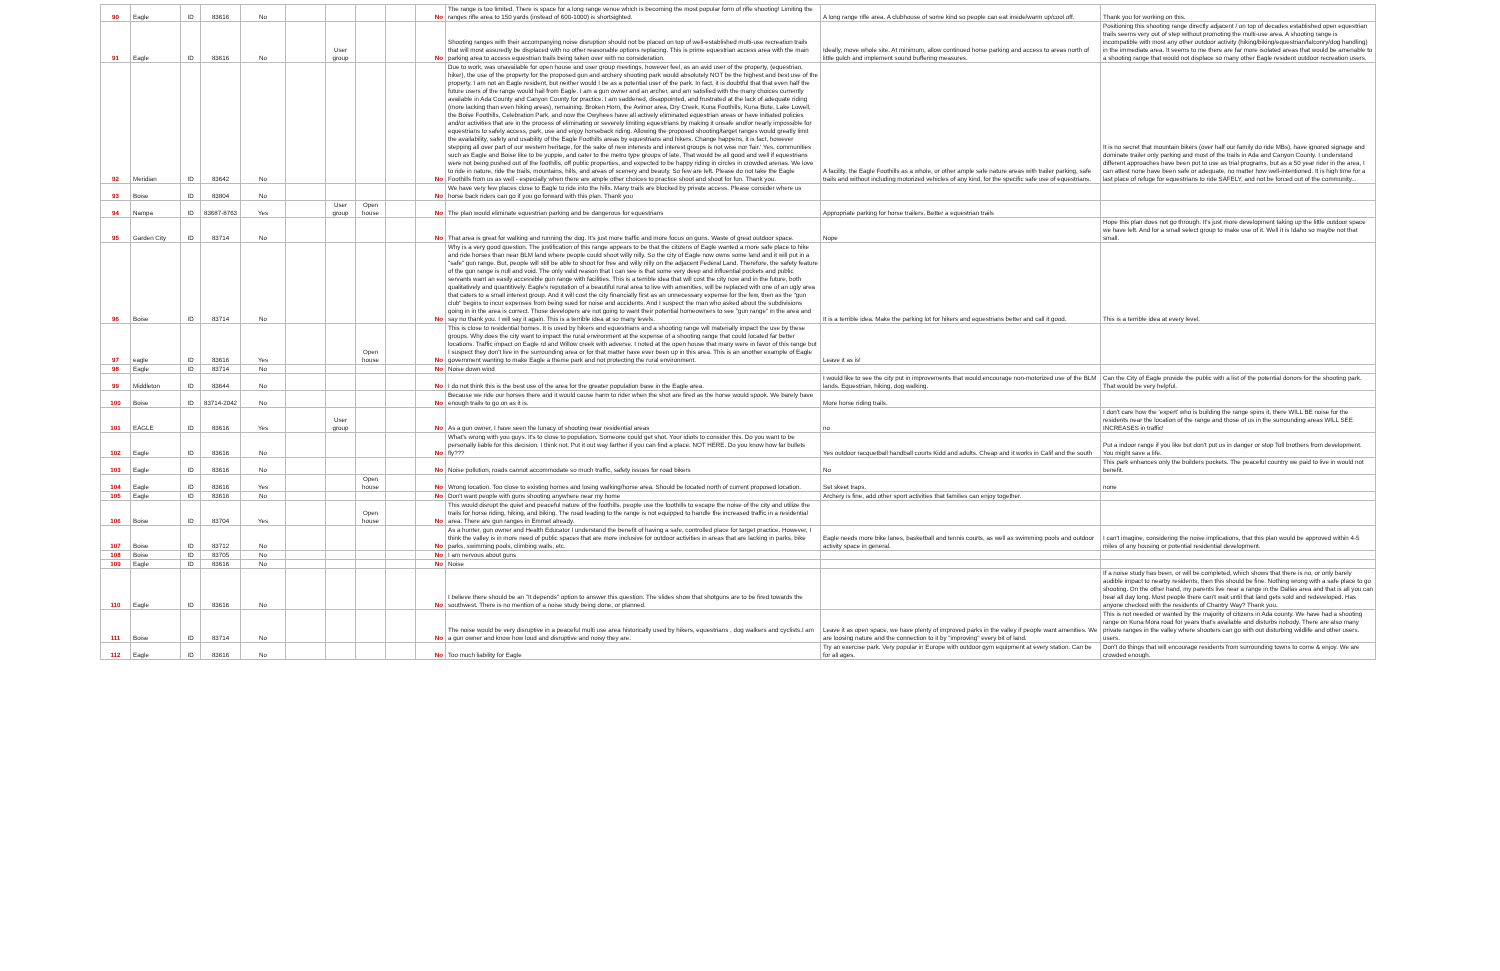| 90 | Eagle | ID | 83616 | No | | | | | No | The range is too limited. There is space for a long range venue which is becoming the most popular form of rifle shooting! Limiting the ranges rifle area to 150 yards (instead of 600-1000) is shortsighted. | A long range rifle area. A clubhouse of some kind so people can eat inside/warm up/cool off. | Thank you for working on this. |
| 91 | Eagle | ID | 83616 | No | | User group | | | No | Shooting ranges with their accompanying noise disruption should not be placed on top of well-established multi-use recreation trails that will most assuredly be displaced with no other reasonable options replacing. This is prime equestrian access area with the main parking area to access equestrian trails being taken over with no consideration. | Ideally, move whole site. At minimum, allow continued horse parking and access to areas north of little gulch and implement sound buffering measures. | Positioning this shooting range directly adjacent / on top of decades established open equestrian trails seems very out of step without promoting the multi-use area. A shooting range is incompatible with most any other outdoor activity (hiking/biking/equestrian/falconry/dog handling) in the immediate area. It seems to me there are far more isolated areas that would be amenable to a shooting range that would not displace so many other Eagle resident outdoor recreation users. |
| 92 | Meridian | ID | 83642 | No | | | | | No | Due to work, was unavailable for open house and user group meetings, however feel, as an avid user of the property, (equestrian, hiker), the use of the property for the proposed gun and archery shooting park would absolutely NOT be the highest and best use of the property. I am not an Eagle resident, but neither would I be as a potential user of the park. In fact, it is doubtful that that even half the future users of the range would hail from Eagle. I am a gun owner and an archer, and am satisfied with the many choices currently available in Ada County and Canyon County for practice. I am saddened, disappointed, and frustrated at the lack of adequate riding (more lacking than even hiking areas), remaining. Broken Horn, the Avimor area, Dry Creek, Kuna Foothills, Kuna Bute, Lake Lowell, the Boise Foothills, Celebration Park, and now the Owyhees have all actively eliminated equestrian areas or have initiated policies and/or activities that are in the process of eliminating or severely limiting equestrians by making it unsafe and/or nearly impossible for equestrians to safely access, park, use and enjoy horseback riding. Allowing the proposed shooting/target ranges would greatly limit the availability, safety and usability of the Eagle Foothills areas by equestrians and hikers. Change happens, it is fact, however stepping all over part of our western heritage, for the sake of new interests and interest groups is not wise nor 'fair.' Yes, communities such as Eagle and Boise like to be yuppie, and cater to the metro type groups of late, That would be all good and well if equestrians were not being pushed out of the foothills, off public properties, and expected to be happy riding in circles in crowded arenas. We love to ride in nature, ride the trails, mountains, hills, and areas of scenery and beauty. So few are left. Please do not take the Eagle Foothills from us as well - especially when there are ample other choices to practice shoot and shoot for fun. Thank you. | A facility, the Eagle Foothills as a whole, or other ample safe nature areas with trailer parking, safe trails and without including motorized vehicles of any kind, for the specific safe use of equestrians. | It is no secret that mountain bikers (over half our family do ride MBs), have ignored signage and dominate trailer only parking and most of the trails in Ada and Canyon County. I understand different approaches have been put to use as trial programs, but as a 50 year rider in the area, I can attest none have been safe or adequate, no matter how well-intentioned. It is high time for a last place of refuge for equestrians to ride SAFELY, and not be forced out of the community... |
| 93 | Boise | ID | 83804 | No | | | | | No | We have very few places close to Eagle to ride into the hills. Many trails are blocked by private access. Please consider where us horse back riders can go if you go forward with this plan. Thank you | | |
| 94 | Nampa | ID | 83687-8763 | Yes | | User group | Open house | | No | The plan would eliminate equestrian parking and be dangerous for equestrians | Appropriate parking for horse trailers, Better a equestrian trails | |
| 95 | Garden City | ID | 83714 | No | | | | | No | That area is great for walking and running the dog. It's just more traffic and more focus on guns. Waste of great outdoor space. | Nope | Hope this plan does not go through. It's just more development taking up the little outdoor space we have left. And for a small select group to make use of it. Well it is Idaho so maybe not that small. |
| 96 | Boise | ID | 83714 | No | | | | | No | Why is a very good question. The justification of this range appears to be that the citizens of Eagle wanted a more safe place to hike and ride horses than near BLM land where people could shoot willy nilly. So the city of Eagle now owns some land and it will put in a "safe" gun range. But, people will still be able to shoot for free and willy nilly on the adjacent Federal Land. Therefore, the safety feature of the gun range is null and void. The only valid reason that I can see is that some very deep and influential pockets and public servants want an easily accessible gun range with facilities. This is a terrible idea that will cost the city now and in the future, both qualitatively and quantitively. Eagle's reputation of a beautiful rural area to live with amenities, will be replaced with one of an ugly area that caters to a small interest group. And it will cost the city financially first as an unnecessary expense for the few, then as the "gun club" begins to incur expenses from being sued for noise and accidents. And I suspect the man who asked about the subdivisions going in in the area is correct. Those developers are not going to want their potential homeowners to see "gun range" in the area and say no thank you. I will say it again. This is a terrible idea at so many levels. | It is a terrible idea. Make the parking lot for hikers and equestrians better and call it good. | This is a terrible idea at every level. |
| 97 | eagle | ID | 83616 | Yes | | | Open house | | No | This is close to residential homes. It is used by hikers and equestrians and a shooting range will materially impact the use by these groups. Why does the city want to impact the rural environment at the expense of a shooting range that could located far better locations. Traffic impact on Eagle rd and Willow creek with adverse. I noted at the open house that many were in favor of this range but I suspect they don't live in the surrounding area or for that matter have ever been up in this area. This is an another example of Eagle government wanting to make Eagle a theme park and not protecting the rural environment. | Leave it as is! | |
| 98 | Eagle | ID | 83714 | No | | | | | No | Noise down wind | | |
| 99 | Middleton | ID | 83644 | No | | | | | No | I do not think this is the best use of the area for the greater population base in the Eagle area. | I would like to see the city put in improvements that would encourage non-motorized use of the BLM lands. Equestrian, hiking, dog walking. | Can the City of Eagle provide the public with a list of the potential donors for the shooting park. That would be very helpful. |
| 100 | Boise | ID | 83714-2042 | No | | | | | No | Because we ride our horses there and it would cause harm to rider when the shot are fired as the horse would spook. We barely have enough trails to go on as it is. | More horse riding trails. | |
| 101 | EAGLE | ID | 83616 | Yes | | User group | | | No | As a gun owner, I have seen the lunacy of shooting near residential areas | no | I don't care how the 'expert' who is building the range spins it, there WILL BE noise for the residents near the location of the range and those of us in the surrounding areas WILL SEE INCREASES in traffic! |
| 102 | Eagle | ID | 83616 | No | | | | | No | What's wrong with you guys. It's to close to population. Someone could get shot. Your idiots to consider this. Do you want to be personally liable for this decision. I think not. Put it out way farther if you can find a place. NOT HERE. Do you know how far bullets fly??? | Yes outdoor racquetball handball courts Kidd and adults. Cheap and it works in Calif and the south | Put a indoor range if you like but don't put us in danger or stop Toll brothers from development. You might save a life. |
| 103 | Eagle | ID | 83616 | No | | | | | No | Noise pollution, roads cannot accommodate so much traffic, safety issues for road bikers | No | This park enhances only the builders pockets. The peaceful country we paid to live in would not benefit. |
| 104 | Eagle | ID | 83616 | Yes | | | Open house | | No | Wrong location. Too close to existing homes and losing walking/horse area. Should be located north of current proposed location. | Set skeet traps. | none |
| 105 | Eagle | ID | 83616 | No | | | | | No | Don't want people with guns shooting anywhere near my home | Archery is fine, add other sport activities that families can enjoy together. | |
| 106 | Boise | ID | 83704 | Yes | | | Open house | | No | This would disrupt the quiet and peaceful nature of the foothills. people use the foothills to escape the noise of the city and utilize the trails for horse riding, hiking, and biking. The road leading to the range is not equipped to handle the increased traffic in a residential area. There are gun ranges in Emmet already. | | |
| 107 | Boise | ID | 83712 | No | | | | | No | As a hunter, gun owner and Health Educator I understand the benefit of having a safe, controlled place for target practice. However, I think the valley is in more need of public spaces that are more inclusive for outdoor activities in areas that are lacking in parks, bike parks, swimming pools, climbing walls, etc. | Eagle needs more bike lanes, basketball and tennis courts, as well as swimming pools and outdoor activity space in general. | I can't imagine, considering the noise implications, that this plan would be approved within 4-5 miles of any housing or potential residential development. |
| 108 | Boise | ID | 83705 | No | | | | | No | I am nervous about guns | | |
| 109 | Eagle | ID | 83616 | No | | | | | No | Noise | | |
| 110 | Eagle | ID | 83616 | No | | | | | No | I believe there should be an "It depends" option to answer this question. The slides show that shotguns are to be fired towards the southwest. There is no mention of a noise study being done, or planned. | | If a noise study has been, or will be completed, which shows that there is no, or only barely audible impact to nearby residents, then this should be fine. Nothing wrong with a safe place to go shooting. On the other hand, my parents live near a range in the Dallas area and that is all you can hear all day long. Most people there can't wait until that land gets sold and redeveloped. Has anyone checked with the residents of Chantry Way? Thank you. |
| 111 | Boise | ID | 83714 | No | | | | | No | The noise would be very disruptive in a peaceful multi use area historically used by hikers, equestrians , dog walkers and cyclists.I am a gun owner and know how loud and disruptive and noisy they are. | Leave it as open space, we have plenty of improved parks in the valley if people want amenities. We are loosing nature and the connection to it by "improving" every bit of land. | This is not needed or wanted by the majority of citizens in Ada county. We have had a shooting range on Kuna Mora road for years that's available and disturbs nobody. There are also many private ranges in the valley where shooters can go with out disturbing wildlife and other users. users. |
| 112 | Eagle | ID | 83616 | No | | | | | No | Too much liability for Eagle | Try an exercise park. Very popular in Europe with outdoor gym equipment at every station. Can be for all ages. | Don't do things that will encourage residents from surrounding towns to come & enjoy. We are crowded enough. |